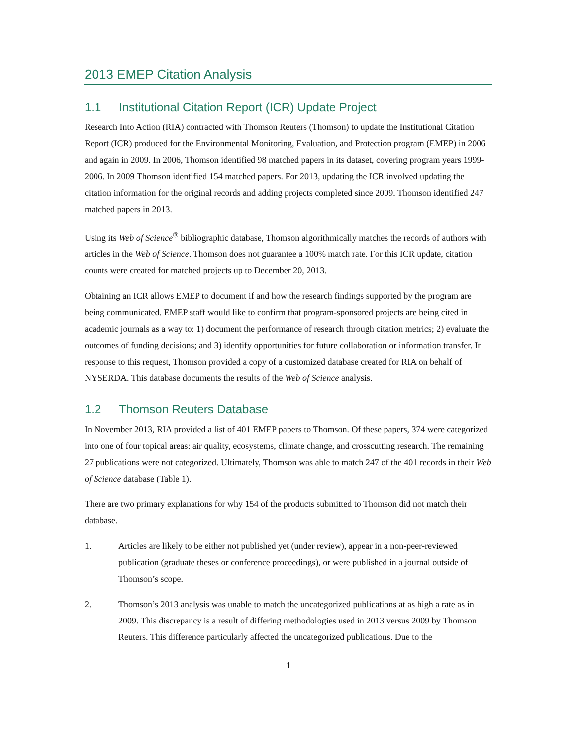2013 EMEP Citation Analysis
1.1 Institutional Citation Report (ICR) Update Project
Research Into Action (RIA) contracted with Thomson Reuters (Thomson) to update the Institutional Citation Report (ICR) produced for the Environmental Monitoring, Evaluation, and Protection program (EMEP) in 2006 and again in 2009. In 2006, Thomson identified 98 matched papers in its dataset, covering program years 1999-2006. In 2009 Thomson identified 154 matched papers. For 2013, updating the ICR involved updating the citation information for the original records and adding projects completed since 2009. Thomson identified 247 matched papers in 2013.
Using its Web of Science<sup>®</sup> bibliographic database, Thomson algorithmically matches the records of authors with articles in the Web of Science. Thomson does not guarantee a 100% match rate. For this ICR update, citation counts were created for matched projects up to December 20, 2013.
Obtaining an ICR allows EMEP to document if and how the research findings supported by the program are being communicated. EMEP staff would like to confirm that program-sponsored projects are being cited in academic journals as a way to: 1) document the performance of research through citation metrics; 2) evaluate the outcomes of funding decisions; and 3) identify opportunities for future collaboration or information transfer. In response to this request, Thomson provided a copy of a customized database created for RIA on behalf of NYSERDA. This database documents the results of the Web of Science analysis.
1.2 Thomson Reuters Database
In November 2013, RIA provided a list of 401 EMEP papers to Thomson. Of these papers, 374 were categorized into one of four topical areas: air quality, ecosystems, climate change, and crosscutting research. The remaining 27 publications were not categorized. Ultimately, Thomson was able to match 247 of the 401 records in their Web of Science database (Table 1).
There are two primary explanations for why 154 of the products submitted to Thomson did not match their database.
1. Articles are likely to be either not published yet (under review), appear in a non-peer-reviewed publication (graduate theses or conference proceedings), or were published in a journal outside of Thomson’s scope.
2. Thomson’s 2013 analysis was unable to match the uncategorized publications at as high a rate as in 2009. This discrepancy is a result of differing methodologies used in 2013 versus 2009 by Thomson Reuters. This difference particularly affected the uncategorized publications. Due to the
1